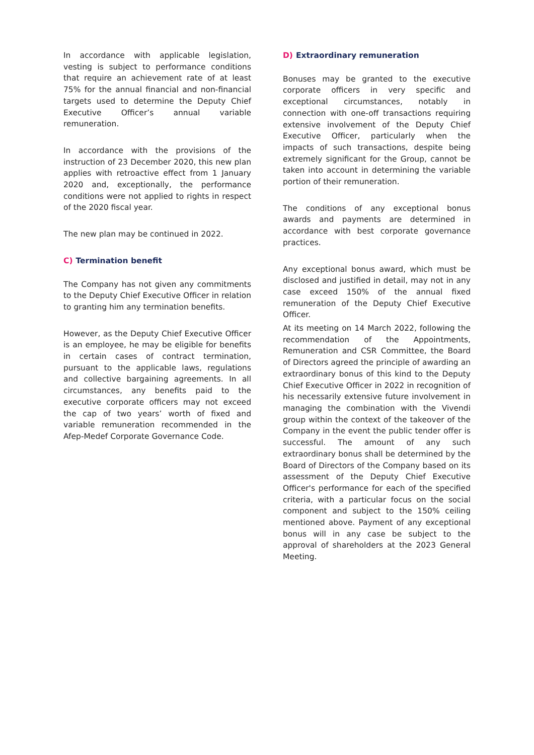In accordance with applicable legislation, vesting is subject to performance conditions that require an achievement rate of at least 75% for the annual financial and non-financial targets used to determine the Deputy Chief Executive Officer’s annual variable remuneration.
In accordance with the provisions of the instruction of 23 December 2020, this new plan applies with retroactive effect from 1 January 2020 and, exceptionally, the performance conditions were not applied to rights in respect of the 2020 fiscal year.
The new plan may be continued in 2022.
C) Termination benefit
The Company has not given any commitments to the Deputy Chief Executive Officer in relation to granting him any termination benefits.
However, as the Deputy Chief Executive Officer is an employee, he may be eligible for benefits in certain cases of contract termination, pursuant to the applicable laws, regulations and collective bargaining agreements. In all circumstances, any benefits paid to the executive corporate officers may not exceed the cap of two years’ worth of fixed and variable remuneration recommended in the Afep-Medef Corporate Governance Code.
D) Extraordinary remuneration
Bonuses may be granted to the executive corporate officers in very specific and exceptional circumstances, notably in connection with one-off transactions requiring extensive involvement of the Deputy Chief Executive Officer, particularly when the impacts of such transactions, despite being extremely significant for the Group, cannot be taken into account in determining the variable portion of their remuneration.
The conditions of any exceptional bonus awards and payments are determined in accordance with best corporate governance practices.
Any exceptional bonus award, which must be disclosed and justified in detail, may not in any case exceed 150% of the annual fixed remuneration of the Deputy Chief Executive Officer.
At its meeting on 14 March 2022, following the recommendation of the Appointments, Remuneration and CSR Committee, the Board of Directors agreed the principle of awarding an extraordinary bonus of this kind to the Deputy Chief Executive Officer in 2022 in recognition of his necessarily extensive future involvement in managing the combination with the Vivendi group within the context of the takeover of the Company in the event the public tender offer is successful. The amount of any such extraordinary bonus shall be determined by the Board of Directors of the Company based on its assessment of the Deputy Chief Executive Officer's performance for each of the specified criteria, with a particular focus on the social component and subject to the 150% ceiling mentioned above. Payment of any exceptional bonus will in any case be subject to the approval of shareholders at the 2023 General Meeting.